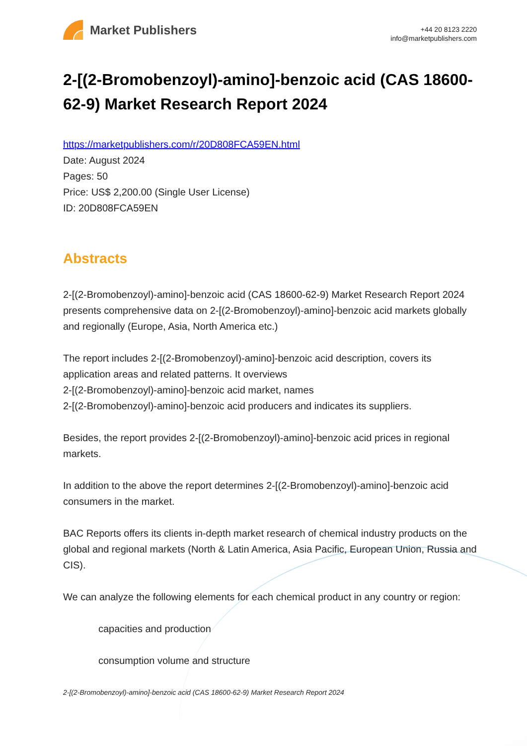Market Publishers
+44 20 8123 2220
info@marketpublishers.com
2-[(2-Bromobenzoyl)-amino]-benzoic acid (CAS 18600-62-9) Market Research Report 2024
https://marketpublishers.com/r/20D808FCA59EN.html
Date: August 2024
Pages: 50
Price: US$ 2,200.00 (Single User License)
ID: 20D808FCA59EN
Abstracts
2-[(2-Bromobenzoyl)-amino]-benzoic acid (CAS 18600-62-9) Market Research Report 2024 presents comprehensive data on 2-[(2-Bromobenzoyl)-amino]-benzoic acid markets globally and regionally (Europe, Asia, North America etc.)
The report includes 2-[(2-Bromobenzoyl)-amino]-benzoic acid description, covers its application areas and related patterns. It overviews
2-[(2-Bromobenzoyl)-amino]-benzoic acid market, names
2-[(2-Bromobenzoyl)-amino]-benzoic acid producers and indicates its suppliers.
Besides, the report provides 2-[(2-Bromobenzoyl)-amino]-benzoic acid prices in regional markets.
In addition to the above the report determines 2-[(2-Bromobenzoyl)-amino]-benzoic acid consumers in the market.
BAC Reports offers its clients in-depth market research of chemical industry products on the global and regional markets (North & Latin America, Asia Pacific, European Union, Russia and CIS).
We can analyze the following elements for each chemical product in any country or region:
capacities and production
consumption volume and structure
2-[(2-Bromobenzoyl)-amino]-benzoic acid (CAS 18600-62-9) Market Research Report 2024